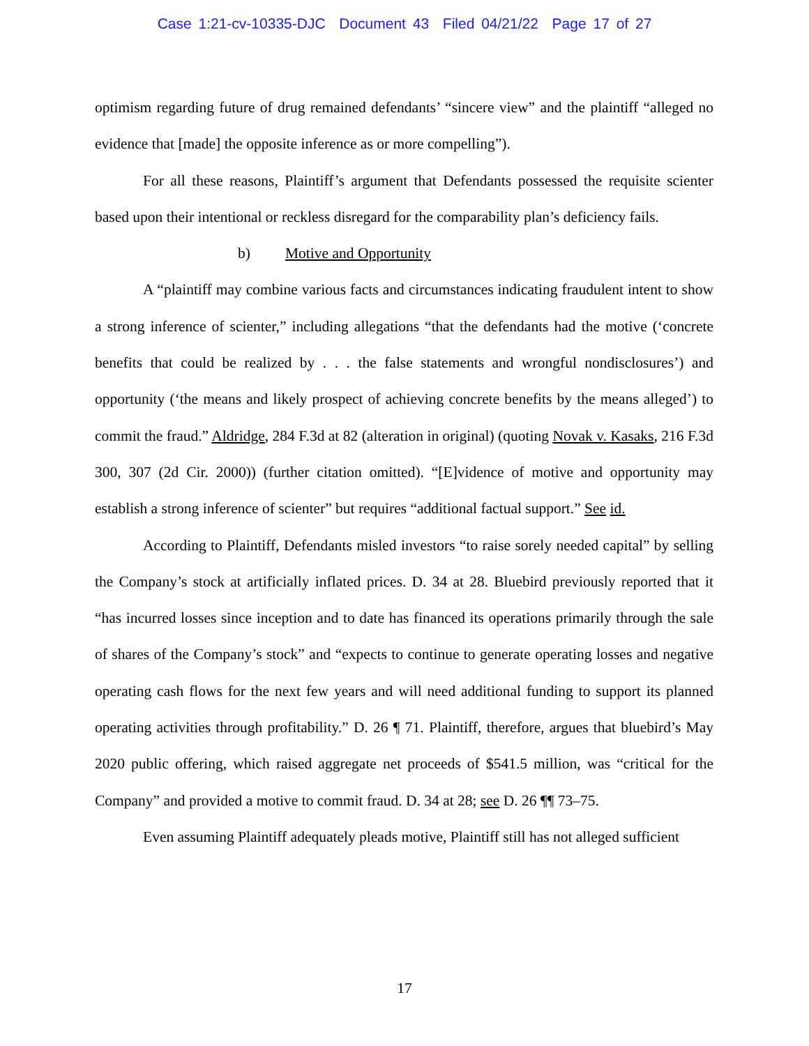Case 1:21-cv-10335-DJC Document 43 Filed 04/21/22 Page 17 of 27
optimism regarding future of drug remained defendants’ “sincere view” and the plaintiff “alleged no evidence that [made] the opposite inference as or more compelling”).
For all these reasons, Plaintiff’s argument that Defendants possessed the requisite scienter based upon their intentional or reckless disregard for the comparability plan’s deficiency fails.
b) Motive and Opportunity
A “plaintiff may combine various facts and circumstances indicating fraudulent intent to show a strong inference of scienter,” including allegations “that the defendants had the motive (‘concrete benefits that could be realized by . . . the false statements and wrongful nondisclosures’) and opportunity (‘the means and likely prospect of achieving concrete benefits by the means alleged’) to commit the fraud.” Aldridge, 284 F.3d at 82 (alteration in original) (quoting Novak v. Kasaks, 216 F.3d 300, 307 (2d Cir. 2000)) (further citation omitted). “[E]vidence of motive and opportunity may establish a strong inference of scienter” but requires “additional factual support.” See id.
According to Plaintiff, Defendants misled investors “to raise sorely needed capital” by selling the Company’s stock at artificially inflated prices. D. 34 at 28. Bluebird previously reported that it “has incurred losses since inception and to date has financed its operations primarily through the sale of shares of the Company’s stock” and “expects to continue to generate operating losses and negative operating cash flows for the next few years and will need additional funding to support its planned operating activities through profitability.” D. 26 ¶ 71. Plaintiff, therefore, argues that bluebird’s May 2020 public offering, which raised aggregate net proceeds of $541.5 million, was “critical for the Company” and provided a motive to commit fraud. D. 34 at 28; see D. 26 ¶¶ 73–75.
Even assuming Plaintiff adequately pleads motive, Plaintiff still has not alleged sufficient
17